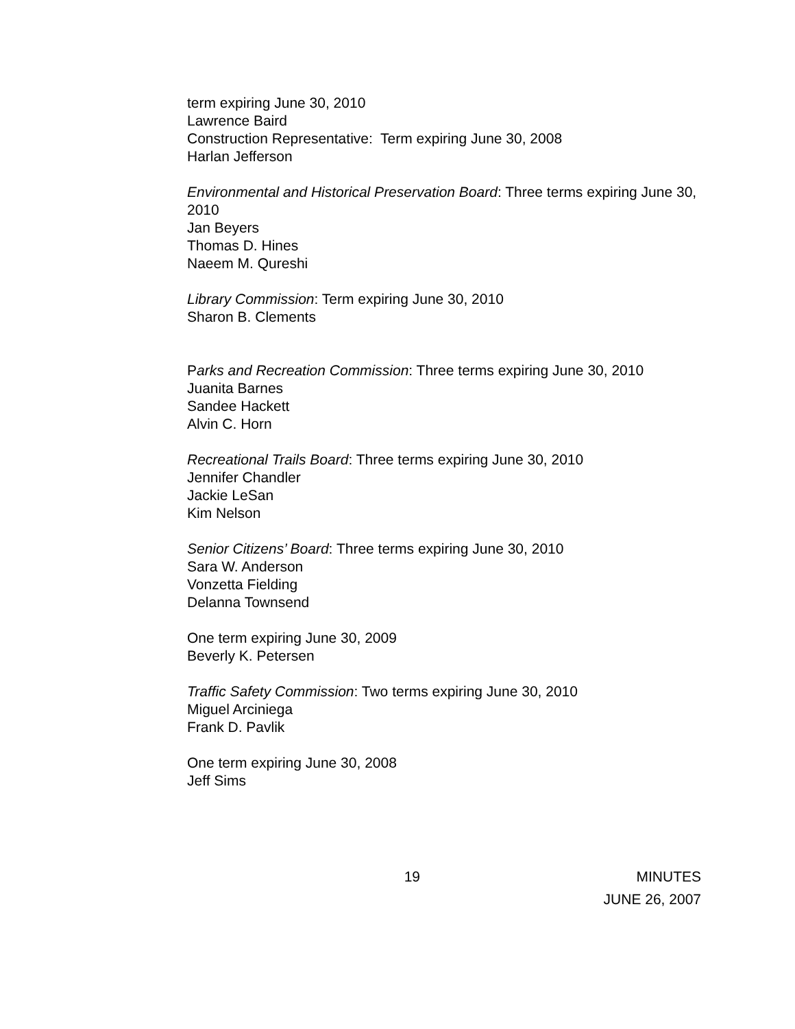term expiring June 30, 2010
Lawrence Baird
Construction Representative: Term expiring June 30, 2008
Harlan Jefferson
Environmental and Historical Preservation Board: Three terms expiring June 30, 2010
Jan Beyers
Thomas D. Hines
Naeem M. Qureshi
Library Commission: Term expiring June 30, 2010
Sharon B. Clements
Parks and Recreation Commission: Three terms expiring June 30, 2010
Juanita Barnes
Sandee Hackett
Alvin C. Horn
Recreational Trails Board: Three terms expiring June 30, 2010
Jennifer Chandler
Jackie LeSan
Kim Nelson
Senior Citizens’ Board: Three terms expiring June 30, 2010
Sara W. Anderson
Vonzetta Fielding
Delanna Townsend
One term expiring June 30, 2009
Beverly K. Petersen
Traffic Safety Commission: Two terms expiring June 30, 2010
Miguel Arciniega
Frank D. Pavlik
One term expiring June 30, 2008
Jeff Sims
19 MINUTES
JUNE 26, 2007